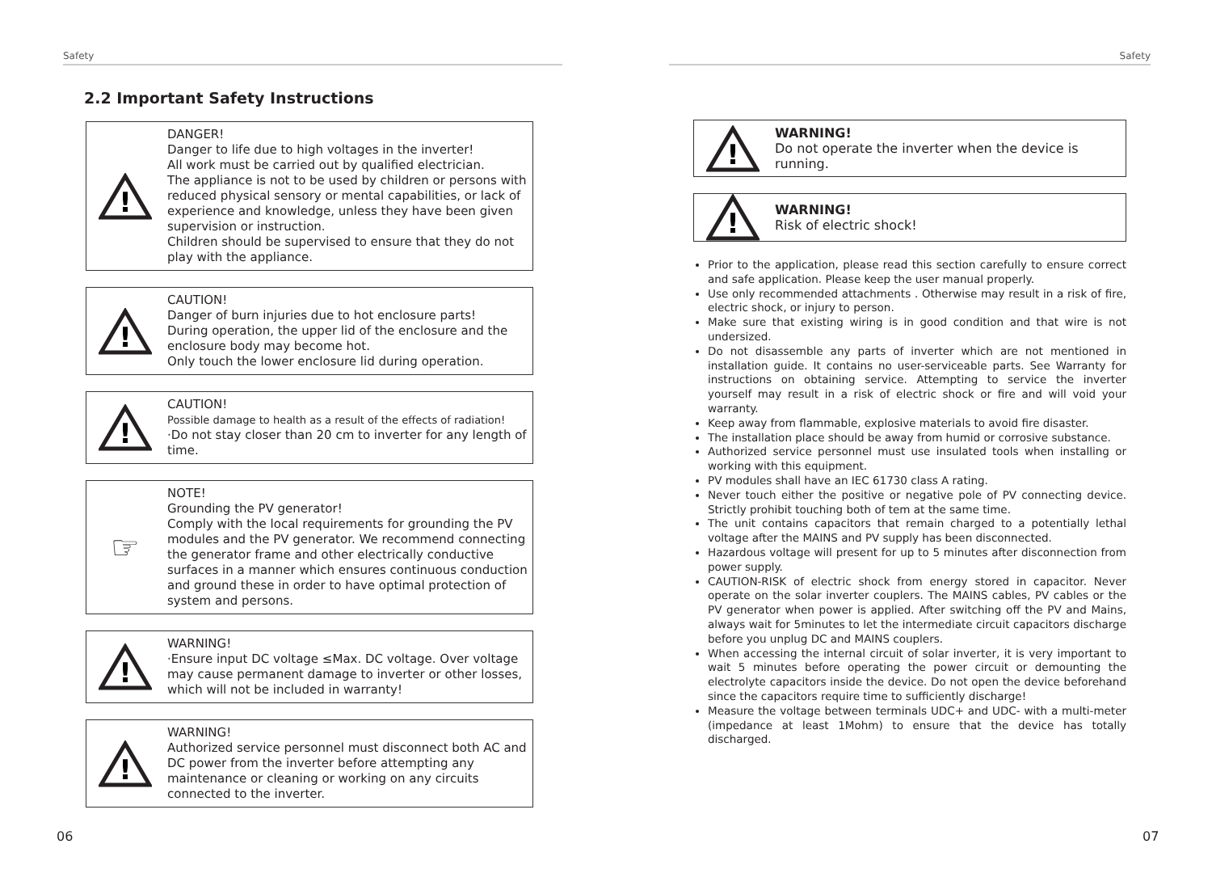Safety
2.2 Important Safety Instructions
!
DANGER!
Danger to life due to high voltages in the inverter!
All work must be carried out by qualified electrician.
The appliance is not to be used by children or persons with reduced physical sensory or mental capabilities, or lack of experience and knowledge, unless they have been given supervision or instruction.
Children should be supervised to ensure that they do not play with the appliance.
!
CAUTION!
Danger of burn injuries due to hot enclosure parts!
During operation, the upper lid of the enclosure and the enclosure body may become hot.
Only touch the lower enclosure lid during operation.
!
CAUTION!
Possible damage to health as a result of the effects of radiation!
·Do not stay closer than 20 cm to inverter for any length of time.
☞
NOTE!
Grounding the PV generator!
Comply with the local requirements for grounding the PV modules and the PV generator. We recommend connecting the generator frame and other electrically conductive surfaces in a manner which ensures continuous conduction and ground these in order to have optimal protection of system and persons.
!
WARNING!
·Ensure input DC voltage ≤Max. DC voltage. Over voltage may cause permanent damage to inverter or other losses, which will not be included in warranty!
!
WARNING!
Authorized service personnel must disconnect both AC and DC power from the inverter before attempting any maintenance or cleaning or working on any circuits connected to the inverter.
06
Safety
!
WARNING!
Do not operate the inverter when the device is running.
!
WARNING!
Risk of electric shock!
Prior to the application, please read this section carefully to ensure correct and safe application. Please keep the user manual properly.
Use only recommended attachments . Otherwise may result in a risk of fire, electric shock, or injury to person.
Make sure that existing wiring is in good condition and that wire is not undersized.
Do not disassemble any parts of inverter which are not mentioned in installation guide. It contains no user-serviceable parts. See Warranty for instructions on obtaining service. Attempting to service the inverter yourself may result in a risk of electric shock or fire and will void your warranty.
Keep away from flammable, explosive materials to avoid fire disaster.
The installation place should be away from humid or corrosive substance.
Authorized service personnel must use insulated tools when installing or working with this equipment.
PV modules shall have an IEC 61730 class A rating.
Never touch either the positive or negative pole of PV connecting device. Strictly prohibit touching both of tem at the same time.
The unit contains capacitors that remain charged to a potentially lethal voltage after the MAINS and PV supply has been disconnected.
Hazardous voltage will present for up to 5 minutes after disconnection from power supply.
CAUTION-RISK of electric shock from energy stored in capacitor. Never operate on the solar inverter couplers. The MAINS cables, PV cables or the PV generator when power is applied. After switching off the PV and Mains, always wait for 5minutes to let the intermediate circuit capacitors discharge before you unplug DC and MAINS couplers.
When accessing the internal circuit of solar inverter, it is very important to wait 5 minutes before operating the power circuit or demounting the electrolyte capacitors inside the device. Do not open the device beforehand since the capacitors require time to sufficiently discharge!
Measure the voltage between terminals UDC+ and UDC- with a multi-meter (impedance at least 1Mohm) to ensure that the device has totally discharged.
07